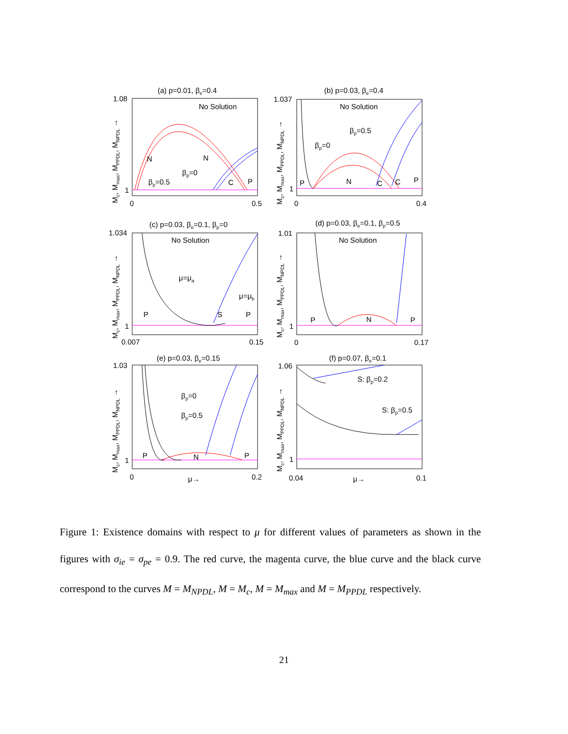(a) p=0.01, βe=0.4
(b) p=0.03, βe=0.4
(c) p=0.03, βe=0.1, βp=0
(d) p=0.03, βe=0.1, βp=0.5
(e) p=0.03, βe=0.15
(f) p=0.07, βe=0.1
No Solution
N
N
βp=0
βp=0.5
C
P
1.08
1
0
0.5
No Solution
βp=0.5
βp=0
P
N
C
C
P
1.037
1
0
0.4
No Solution
μ=μa
μ=μb
P
S
P
1.034
1
0.007
0.15
No Solution
P
N
P
1.01
1
0
0.17
βp=0
βp=0.5
P
N
P
1.03
1
0
0.2
μ→
S: βp=0.2
S: βp=0.5
1.06
1
0.04
0.1
μ→
Mc, Mmax, MPPDL, MNPDL →
Mc, Mmax, MPPDL, MNPDL →
Mc, Mmax, MPPDL, MNPDL →
Mc, Mmax, MPPDL, MNPDL →
Mc, Mmax, MPPDL, MNPDL →
Mc, Mmax, MPPDL, MNPDL →
Figure 1: Existence domains with respect to μ for different values of parameters as shown in the figures with σ<sub>ie</sub> = σ<sub>pe</sub> = 0.9. The red curve, the magenta curve, the blue curve and the black curve correspond to the curves M = M<sub>NPDL</sub>, M = M<sub>c</sub>, M = M<sub>max</sub> and M = M<sub>PPDL</sub> respectively.
21